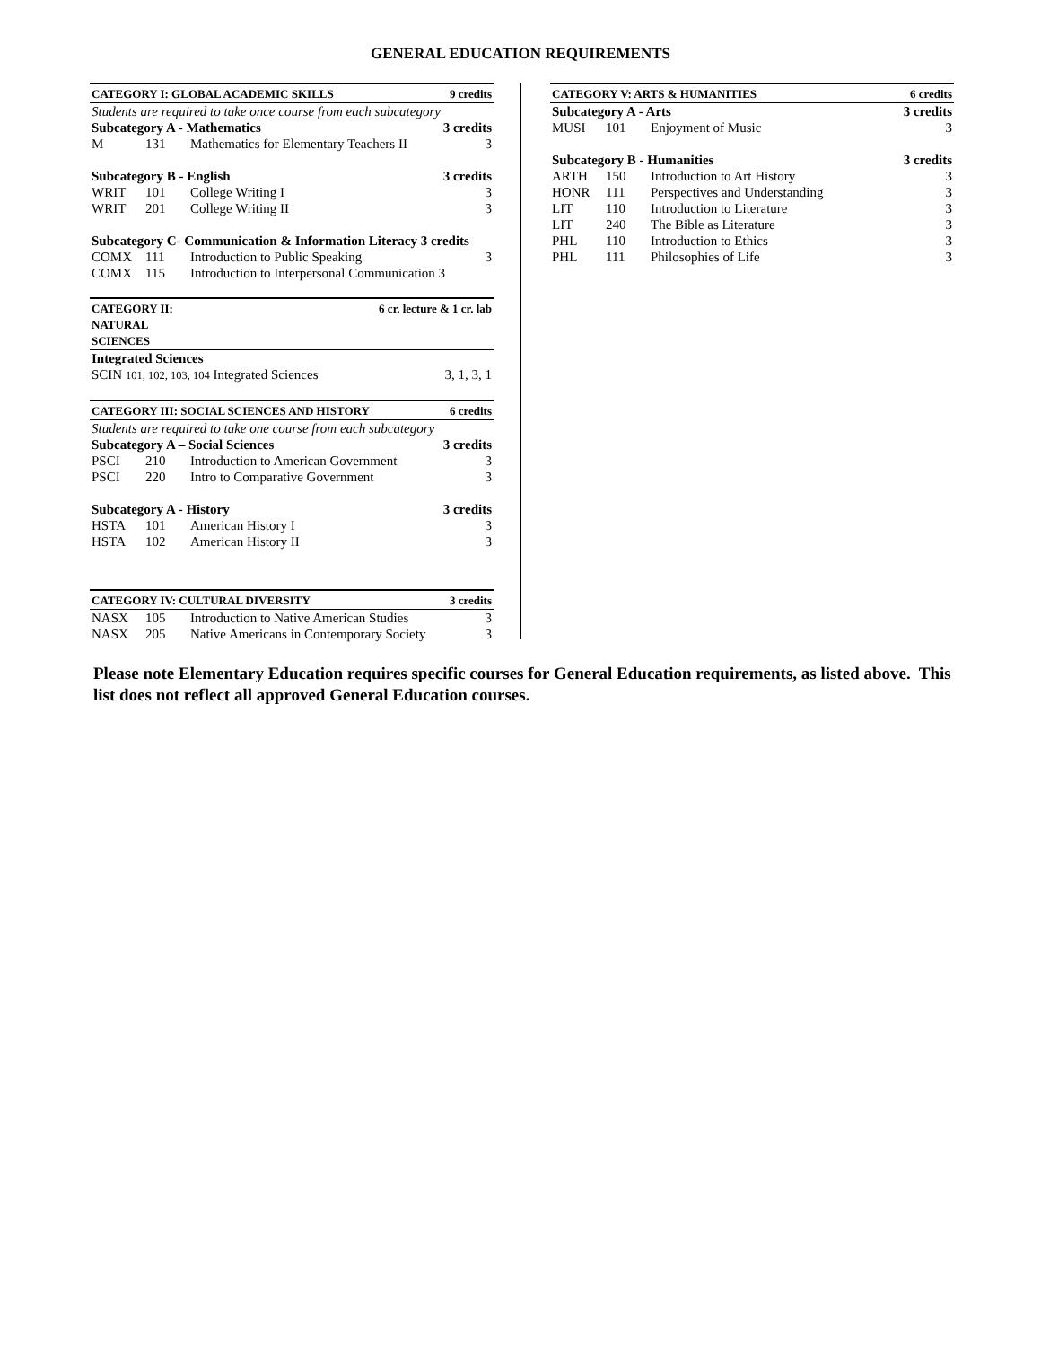GENERAL EDUCATION REQUIREMENTS
| CATEGORY I: GLOBAL ACADEMIC SKILLS | | | 9 credits |
| Students are required to take once course from each subcategory | | | |
| Subcategory A - Mathematics | | | 3 credits |
| M | 131 | Mathematics for Elementary Teachers II | 3 |
| Subcategory B - English | | | 3 credits |
| WRIT | 101 | College Writing I | 3 |
| WRIT | 201 | College Writing II | 3 |
| Subcategory C- Communication & Information Literacy 3 credits | | | |
| COMX | 111 | Introduction to Public Speaking | 3 |
| COMX | 115 | Introduction to Interpersonal Communication 3 | |
| CATEGORY II: NATURAL SCIENCES | | 6 cr. lecture & 1 cr. lab | |
| Integrated Sciences | | | |
| SCIN 101, 102, 103, 104 Integrated Sciences | | | 3, 1, 3, 1 |
| CATEGORY III: SOCIAL SCIENCES AND HISTORY | | | 6 credits |
| Students are required to take one course from each subcategory | | | |
| Subcategory A – Social Sciences | | | 3 credits |
| PSCI | 210 | Introduction to American Government | 3 |
| PSCI | 220 | Intro to Comparative Government | 3 |
| Subcategory A - History | | | 3 credits |
| HSTA | 101 | American History I | 3 |
| HSTA | 102 | American History II | 3 |
| CATEGORY IV: CULTURAL DIVERSITY | | | 3 credits |
| NASX | 105 | Introduction to Native American Studies | 3 |
| NASX | 205 | Native Americans in Contemporary Society | 3 |
| CATEGORY V: ARTS & HUMANITIES | | | 6 credits |
| Subcategory A - Arts | | | 3 credits |
| MUSI | 101 | Enjoyment of Music | 3 |
| Subcategory B - Humanities | | | 3 credits |
| ARTH | 150 | Introduction to Art History | 3 |
| HONR | 111 | Perspectives and Understanding | 3 |
| LIT | 110 | Introduction to Literature | 3 |
| LIT | 240 | The Bible as Literature | 3 |
| PHL | 110 | Introduction to Ethics | 3 |
| PHL | 111 | Philosophies of Life | 3 |
Please note Elementary Education requires specific courses for General Education requirements, as listed above. This list does not reflect all approved General Education courses.